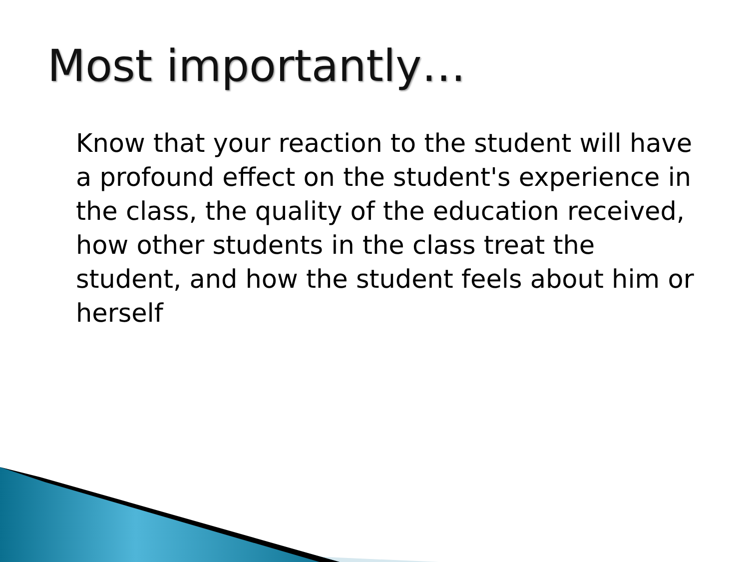Most importantly…
Know that your reaction to the student will have a profound effect on the student's experience in the class, the quality of the education received, how other students in the class treat the student, and how the student feels about him or herself